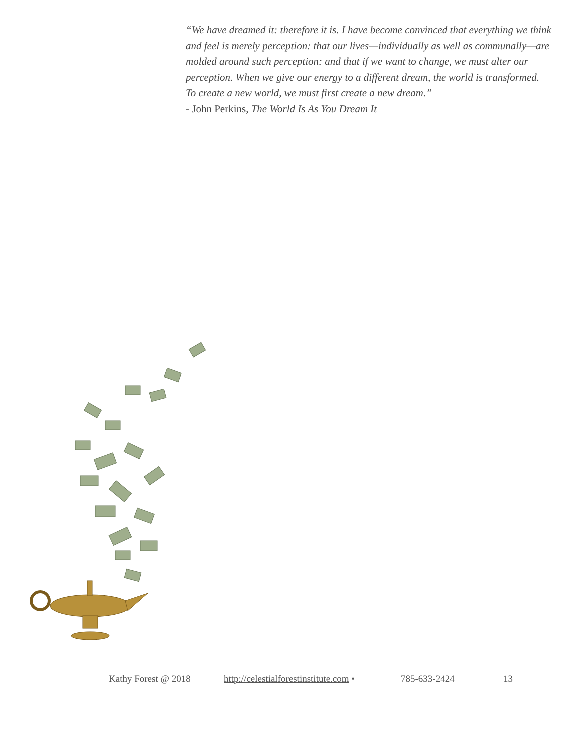“We have dreamed it: therefore it is. I have become convinced that everything we think and feel is merely perception: that our lives—individually as well as communally—are molded around such perception: and that if we want to change, we must alter our perception. When we give our energy to a different dream, the world is transformed. To create a new world, we must first create a new dream.”
- John Perkins, The World Is As You Dream It
Kathy Forest @ 2018 http://celestialforestinstitute.com • 785-633-2424 13